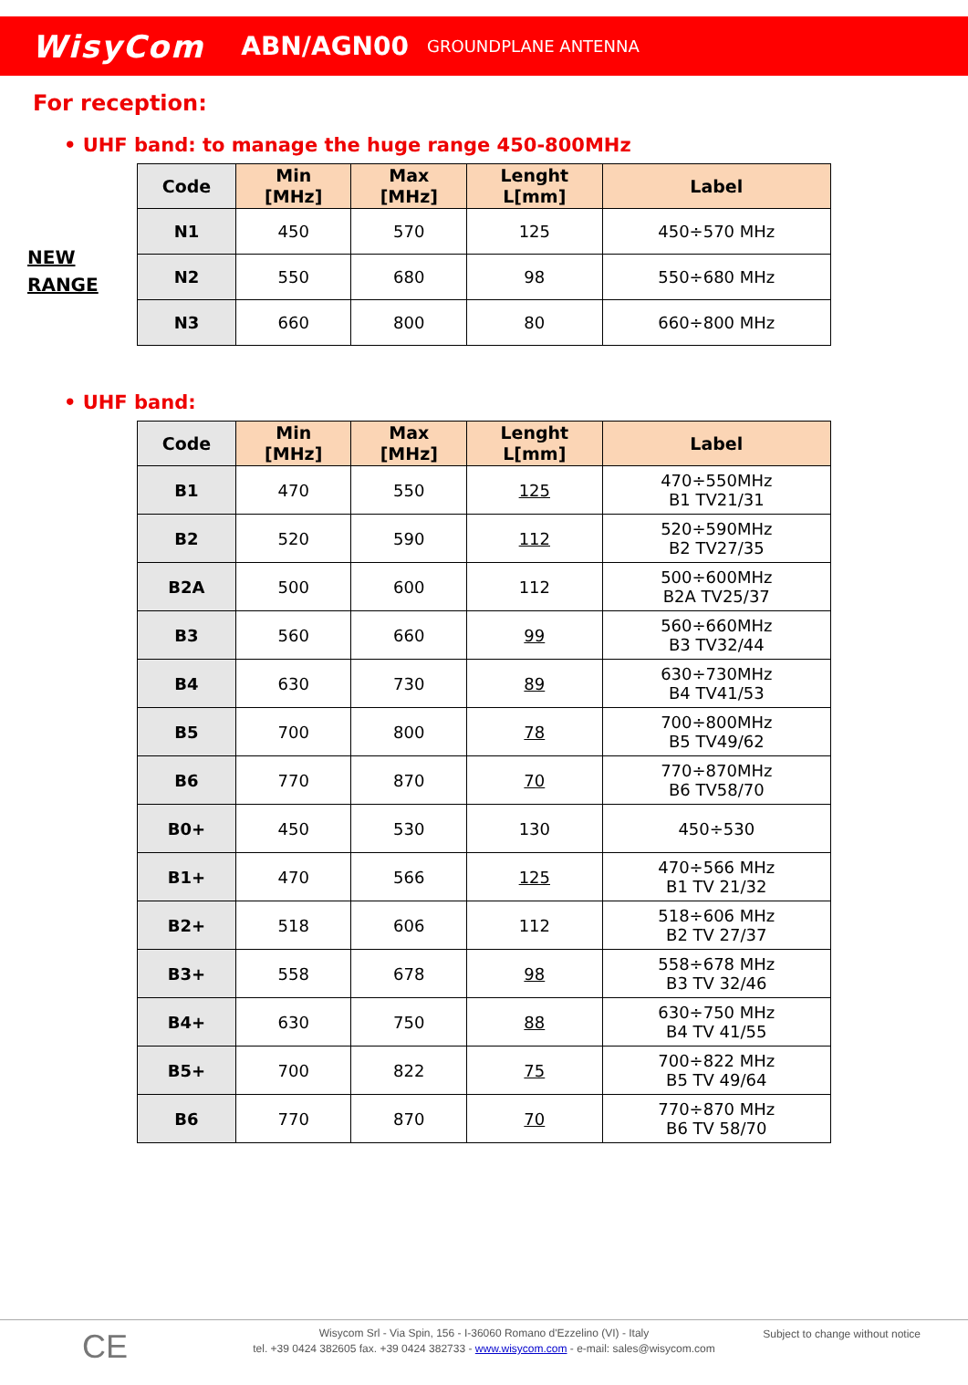WisyCom ABN/AGN00 GROUNDPLANE ANTENNA
For reception:
• UHF band: to manage the huge range 450-800MHz
NEW
RANGE
| Code | Min [MHz] | Max [MHz] | Lenght L[mm] | Label |
| --- | --- | --- | --- | --- |
| N1 | 450 | 570 | 125 | 450÷570 MHz |
| N2 | 550 | 680 | 98 | 550÷680 MHz |
| N3 | 660 | 800 | 80 | 660÷800 MHz |
• UHF band:
| Code | Min [MHz] | Max [MHz] | Lenght L[mm] | Label |
| --- | --- | --- | --- | --- |
| B1 | 470 | 550 | 125 | 470÷550MHz B1 TV21/31 |
| B2 | 520 | 590 | 112 | 520÷590MHz B2 TV27/35 |
| B2A | 500 | 600 | 112 | 500÷600MHz B2A TV25/37 |
| B3 | 560 | 660 | 99 | 560÷660MHz B3 TV32/44 |
| B4 | 630 | 730 | 89 | 630÷730MHz B4 TV41/53 |
| B5 | 700 | 800 | 78 | 700÷800MHz B5 TV49/62 |
| B6 | 770 | 870 | 70 | 770÷870MHz B6 TV58/70 |
| B0+ | 450 | 530 | 130 | 450÷530 |
| B1+ | 470 | 566 | 125 | 470÷566 MHz B1 TV 21/32 |
| B2+ | 518 | 606 | 112 | 518÷606 MHz B2 TV 27/37 |
| B3+ | 558 | 678 | 98 | 558÷678 MHz B3 TV 32/46 |
| B4+ | 630 | 750 | 88 | 630÷750 MHz B4 TV 41/55 |
| B5+ | 700 | 822 | 75 | 700÷822 MHz B5 TV 49/64 |
| B6 | 770 | 870 | 70 | 770÷870 MHz B6 TV 58/70 |
CE
Wisycom Srl - Via Spin, 156 - I-36060 Romano d'Ezzelino (VI) - Italy
tel. +39 0424 382605 fax. +39 0424 382733 - www.wisycom.com - e-mail: sales@wisycom.com
Subject to change without notice